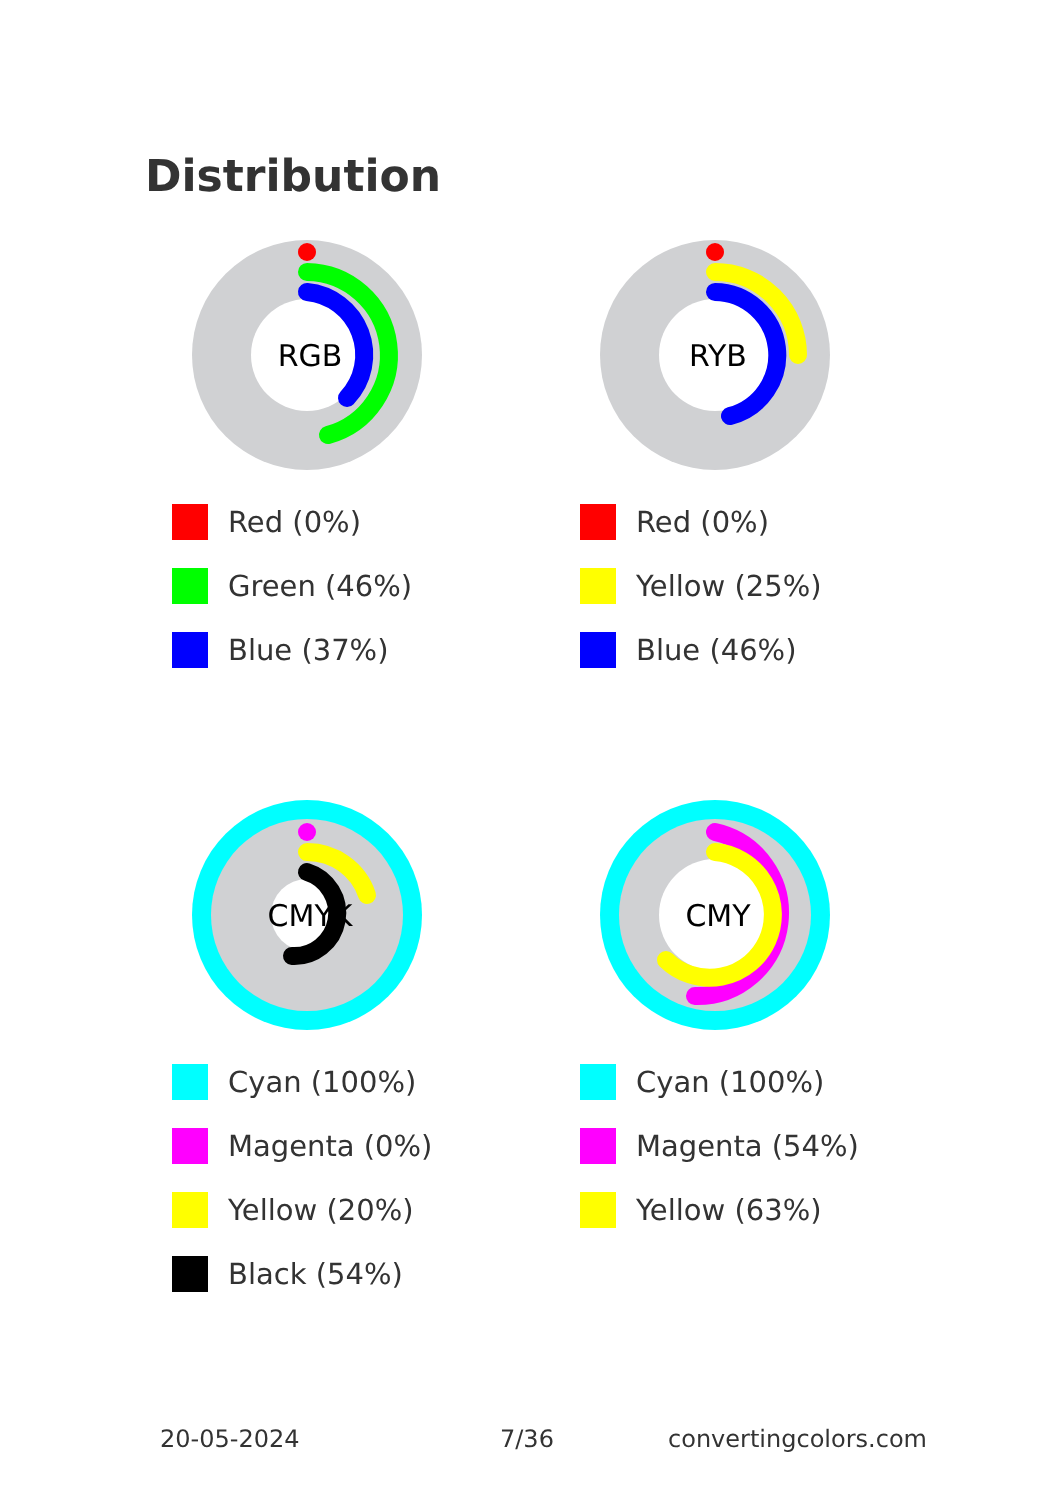Distribution
RGB
Red (0%)
Green (46%)
Blue (37%)
RYB
Red (0%)
Yellow (25%)
Blue (46%)
CMYK
Cyan (100%)
Magenta (0%)
Yellow (20%)
Black (54%)
CMY
Cyan (100%)
Magenta (54%)
Yellow (63%)
20-05-2024 7/36 convertingcolors.com